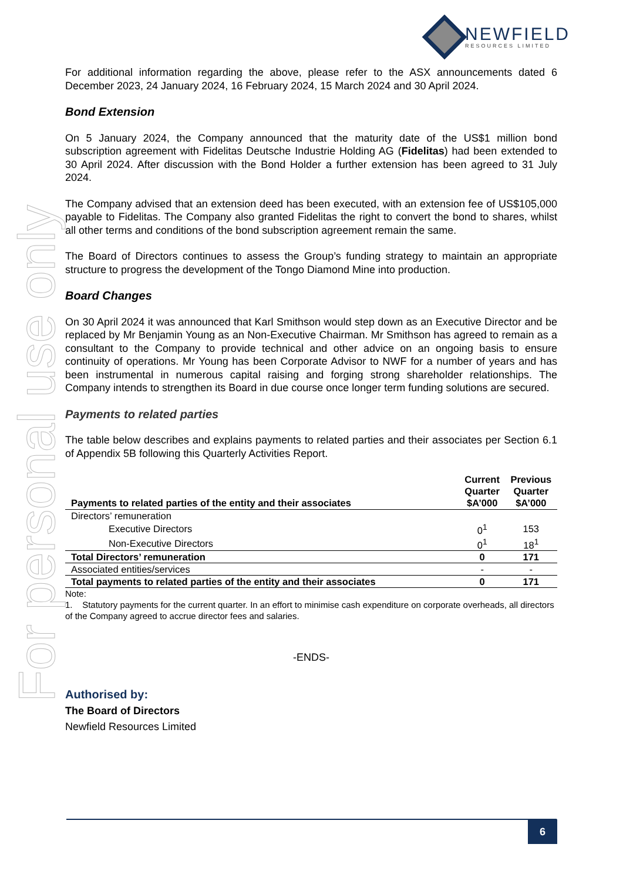For personal use only
NEWFIELD
RESOURCES LIMITED
For additional information regarding the above, please refer to the ASX announcements dated 6 December 2023, 24 January 2024, 16 February 2024, 15 March 2024 and 30 April 2024.
Bond Extension
On 5 January 2024, the Company announced that the maturity date of the US$1 million bond subscription agreement with Fidelitas Deutsche Industrie Holding AG (Fidelitas) had been extended to 30 April 2024. After discussion with the Bond Holder a further extension has been agreed to 31 July 2024.
The Company advised that an extension deed has been executed, with an extension fee of US$105,000 payable to Fidelitas. The Company also granted Fidelitas the right to convert the bond to shares, whilst all other terms and conditions of the bond subscription agreement remain the same.
The Board of Directors continues to assess the Group’s funding strategy to maintain an appropriate structure to progress the development of the Tongo Diamond Mine into production.
Board Changes
On 30 April 2024 it was announced that Karl Smithson would step down as an Executive Director and be replaced by Mr Benjamin Young as an Non-Executive Chairman. Mr Smithson has agreed to remain as a consultant to the Company to provide technical and other advice on an ongoing basis to ensure continuity of operations. Mr Young has been Corporate Advisor to NWF for a number of years and has been instrumental in numerous capital raising and forging strong shareholder relationships. The Company intends to strengthen its Board in due course once longer term funding solutions are secured.
Payments to related parties
The table below describes and explains payments to related parties and their associates per Section 6.1 of Appendix 5B following this Quarterly Activities Report.
| Payments to related parties of the entity and their associates | Current Quarter $A’000 | Previous Quarter $A’000 |
| --- | --- | --- |
| Directors’ remuneration | | |
| Executive Directors | 0<sup>1</sup> | 153 |
| Non-Executive Directors | 0<sup>1</sup> | 18<sup>1</sup> |
| Total Directors’ remuneration | 0 | 171 |
| Associated entities/services | - | - |
| Total payments to related parties of the entity and their associates | 0 | 171 |
Note:
1. Statutory payments for the current quarter. In an effort to minimise cash expenditure on corporate overheads, all directors of the Company agreed to accrue director fees and salaries.
-ENDS-
Authorised by:
The Board of Directors
Newfield Resources Limited
6